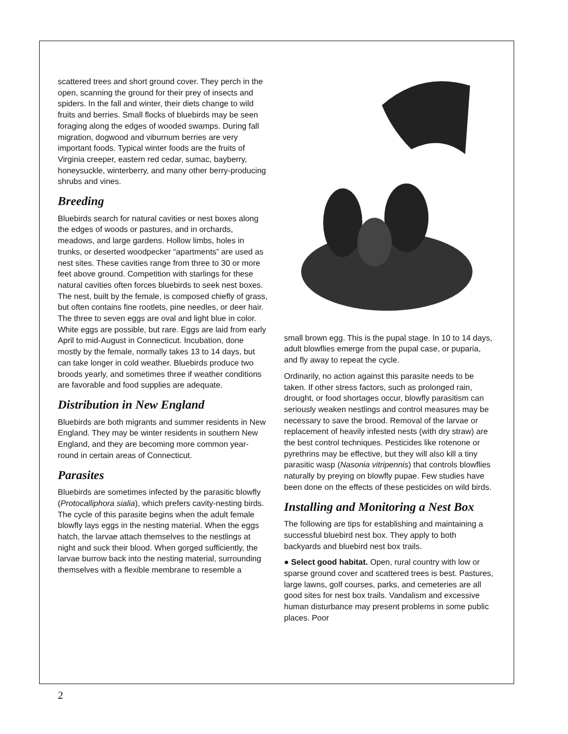scattered trees and short ground cover. They perch in the open, scanning the ground for their prey of insects and spiders. In the fall and winter, their diets change to wild fruits and berries. Small flocks of bluebirds may be seen foraging along the edges of wooded swamps. During fall migration, dogwood and viburnum berries are very important foods. Typical winter foods are the fruits of Virginia creeper, eastern red cedar, sumac, bayberry, honeysuckle, winterberry, and many other berry-producing shrubs and vines.
Breeding
Bluebirds search for natural cavities or nest boxes along the edges of woods or pastures, and in orchards, meadows, and large gardens. Hollow limbs, holes in trunks, or deserted woodpecker “apartments” are used as nest sites. These cavities range from three to 30 or more feet above ground. Competition with starlings for these natural cavities often forces bluebirds to seek nest boxes. The nest, built by the female, is composed chiefly of grass, but often contains fine rootlets, pine needles, or deer hair. The three to seven eggs are oval and light blue in color. White eggs are possible, but rare. Eggs are laid from early April to mid-August in Connecticut. Incubation, done mostly by the female, normally takes 13 to 14 days, but can take longer in cold weather. Bluebirds produce two broods yearly, and sometimes three if weather conditions are favorable and food supplies are adequate.
Distribution in New England
Bluebirds are both migrants and summer residents in New England. They may be winter residents in southern New England, and they are becoming more common year-round in certain areas of Connecticut.
Parasites
Bluebirds are sometimes infected by the parasitic blowfly (Protocalliphora sialia), which prefers cavity-nesting birds. The cycle of this parasite begins when the adult female blowfly lays eggs in the nesting material. When the eggs hatch, the larvae attach themselves to the nestlings at night and suck their blood. When gorged sufficiently, the larvae burrow back into the nesting material, surrounding themselves with a flexible membrane to resemble a
small brown egg. This is the pupal stage. In 10 to 14 days, adult blowflies emerge from the pupal case, or puparia, and fly away to repeat the cycle.
Ordinarily, no action against this parasite needs to be taken. If other stress factors, such as prolonged rain, drought, or food shortages occur, blowfly parasitism can seriously weaken nestlings and control measures may be necessary to save the brood. Removal of the larvae or replacement of heavily infested nests (with dry straw) are the best control techniques. Pesticides like rotenone or pyrethrins may be effective, but they will also kill a tiny parasitic wasp (Nasonia vitripennis) that controls blowflies naturally by preying on blowfly pupae. Few studies have been done on the effects of these pesticides on wild birds.
Installing and Monitoring a Nest Box
The following are tips for establishing and maintaining a successful bluebird nest box. They apply to both backyards and bluebird nest box trails.
● Select good habitat. Open, rural country with low or sparse ground cover and scattered trees is best. Pastures, large lawns, golf courses, parks, and cemeteries are all good sites for nest box trails. Vandalism and excessive human disturbance may present problems in some public places. Poor
2